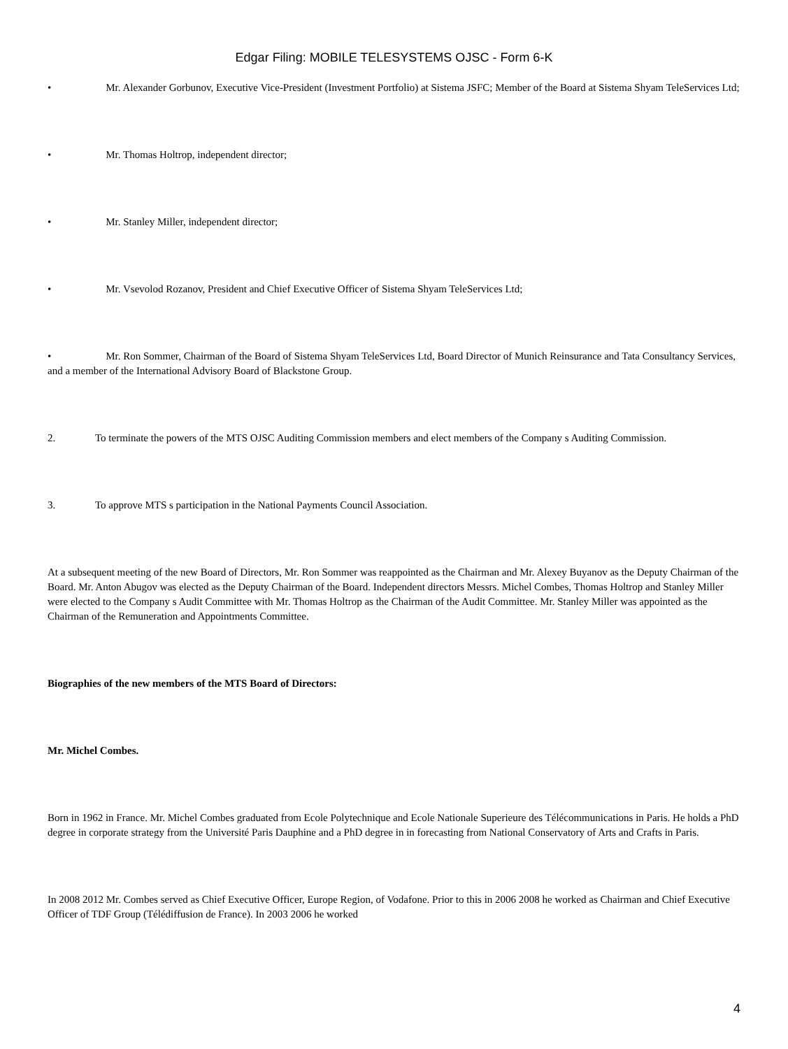Edgar Filing: MOBILE TELESYSTEMS OJSC - Form 6-K
• Mr. Alexander Gorbunov, Executive Vice-President (Investment Portfolio) at Sistema JSFC; Member of the Board at Sistema Shyam TeleServices Ltd;
• Mr. Thomas Holtrop, independent director;
• Mr. Stanley Miller, independent director;
• Mr. Vsevolod Rozanov, President and Chief Executive Officer of Sistema Shyam TeleServices Ltd;
• Mr. Ron Sommer, Chairman of the Board of Sistema Shyam TeleServices Ltd, Board Director of Munich Reinsurance and Tata Consultancy Services, and a member of the International Advisory Board of Blackstone Group.
2. To terminate the powers of the MTS OJSC Auditing Commission members and elect members of the Company s Auditing Commission.
3. To approve MTS s participation in the National Payments Council Association.
At a subsequent meeting of the new Board of Directors, Mr. Ron Sommer was reappointed as the Chairman and Mr. Alexey Buyanov as the Deputy Chairman of the Board. Mr. Anton Abugov was elected as the Deputy Chairman of the Board. Independent directors Messrs. Michel Combes, Thomas Holtrop and Stanley Miller were elected to the Company s Audit Committee with Mr. Thomas Holtrop as the Chairman of the Audit Committee. Mr. Stanley Miller was appointed as the Chairman of the Remuneration and Appointments Committee.
Biographies of the new members of the MTS Board of Directors:
Mr. Michel Combes.
Born in 1962 in France. Mr. Michel Combes graduated from Ecole Polytechnique and Ecole Nationale Superieure des Télécommunications in Paris. He holds a PhD degree in corporate strategy from the Université Paris Dauphine and a PhD degree in in forecasting from National Conservatory of Arts and Crafts in Paris.
In 2008 2012 Mr. Combes served as Chief Executive Officer, Europe Region, of Vodafone. Prior to this in 2006 2008 he worked as Chairman and Chief Executive Officer of TDF Group (Télédiffusion de France). In 2003 2006 he worked
4